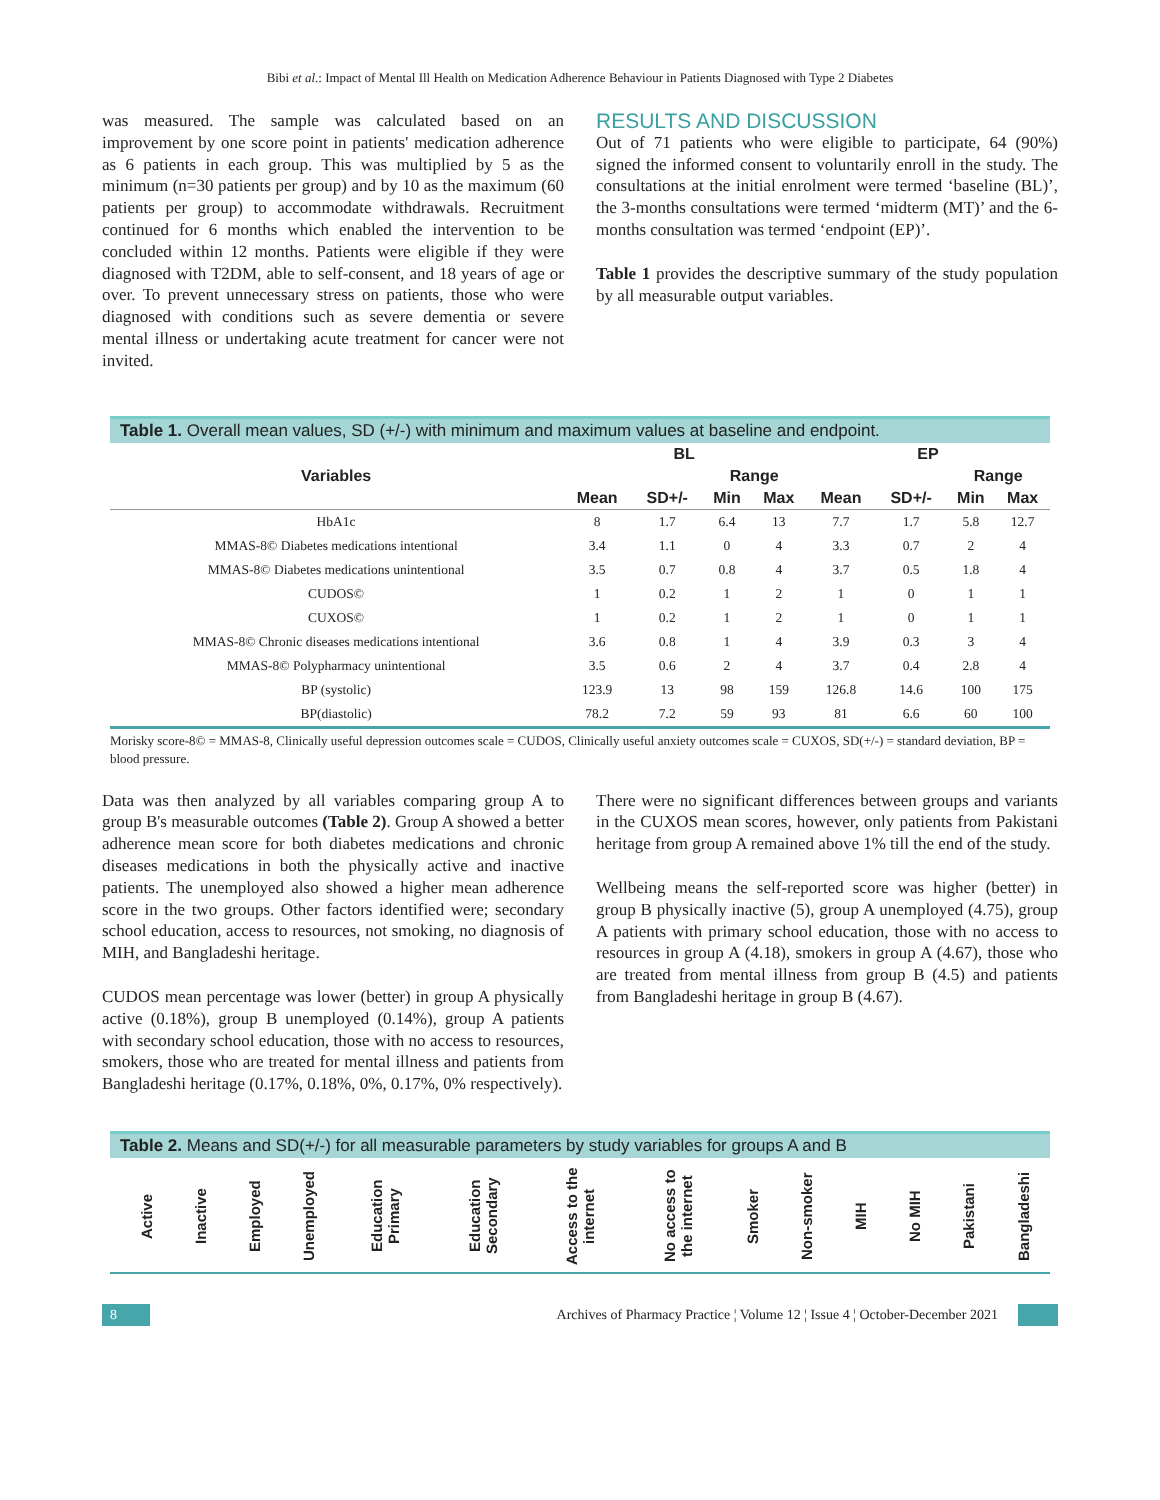Bibi et al.: Impact of Mental Ill Health on Medication Adherence Behaviour in Patients Diagnosed with Type 2 Diabetes
was measured. The sample was calculated based on an improvement by one score point in patients' medication adherence as 6 patients in each group. This was multiplied by 5 as the minimum (n=30 patients per group) and by 10 as the maximum (60 patients per group) to accommodate withdrawals. Recruitment continued for 6 months which enabled the intervention to be concluded within 12 months. Patients were eligible if they were diagnosed with T2DM, able to self-consent, and 18 years of age or over. To prevent unnecessary stress on patients, those who were diagnosed with conditions such as severe dementia or severe mental illness or undertaking acute treatment for cancer were not invited.
RESULTS AND DISCUSSION
Out of 71 patients who were eligible to participate, 64 (90%) signed the informed consent to voluntarily enroll in the study. The consultations at the initial enrolment were termed ‘baseline (BL)’, the 3-months consultations were termed ‘midterm (MT)’ and the 6-months consultation was termed ‘endpoint (EP)’.
Table 1 provides the descriptive summary of the study population by all measurable output variables.
Table 1. Overall mean values, SD (+/-) with minimum and maximum values at baseline and endpoint.
| Variables | BL | | | | EP | | | |
| --- | --- | --- | --- | --- | --- | --- | --- | --- |
| | | | Range | | | | Range | |
| | Mean | SD+/- | Min | Max | Mean | SD+/- | Min | Max |
| HbA1c | 8 | 1.7 | 6.4 | 13 | 7.7 | 1.7 | 5.8 | 12.7 |
| MMAS-8© Diabetes medications intentional | 3.4 | 1.1 | 0 | 4 | 3.3 | 0.7 | 2 | 4 |
| MMAS-8© Diabetes medications unintentional | 3.5 | 0.7 | 0.8 | 4 | 3.7 | 0.5 | 1.8 | 4 |
| CUDOS© | 1 | 0.2 | 1 | 2 | 1 | 0 | 1 | 1 |
| CUXOS© | 1 | 0.2 | 1 | 2 | 1 | 0 | 1 | 1 |
| MMAS-8© Chronic diseases medications intentional | 3.6 | 0.8 | 1 | 4 | 3.9 | 0.3 | 3 | 4 |
| MMAS-8© Polypharmacy unintentional | 3.5 | 0.6 | 2 | 4 | 3.7 | 0.4 | 2.8 | 4 |
| BP (systolic) | 123.9 | 13 | 98 | 159 | 126.8 | 14.6 | 100 | 175 |
| BP(diastolic) | 78.2 | 7.2 | 59 | 93 | 81 | 6.6 | 60 | 100 |
Morisky score-8© = MMAS-8, Clinically useful depression outcomes scale = CUDOS, Clinically useful anxiety outcomes scale = CUXOS, SD(+/-) = standard deviation, BP = blood pressure.
Data was then analyzed by all variables comparing group A to group B's measurable outcomes (Table 2). Group A showed a better adherence mean score for both diabetes medications and chronic diseases medications in both the physically active and inactive patients. The unemployed also showed a higher mean adherence score in the two groups. Other factors identified were; secondary school education, access to resources, not smoking, no diagnosis of MIH, and Bangladeshi heritage.
CUDOS mean percentage was lower (better) in group A physically active (0.18%), group B unemployed (0.14%), group A patients with secondary school education, those with no access to resources, smokers, those who are treated for mental illness and patients from Bangladeshi heritage (0.17%, 0.18%, 0%, 0.17%, 0% respectively).
There were no significant differences between groups and variants in the CUXOS mean scores, however, only patients from Pakistani heritage from group A remained above 1% till the end of the study.
Wellbeing means the self-reported score was higher (better) in group B physically inactive (5), group A unemployed (4.75), group A patients with primary school education, those with no access to resources in group A (4.18), smokers in group A (4.67), those who are treated from mental illness from group B (4.5) and patients from Bangladeshi heritage in group B (4.67).
Table 2. Means and SD(+/-) for all measurable parameters by study variables for groups A and B
| | Active | Inactive | Employed | Unemployed | Education Primary | Education Secondary | Access to the internet | No access to the internet | Smoker | Non-smoker | MIH | No MIH | Pakistani | Bangladeshi |
| --- | --- | --- | --- | --- | --- | --- | --- | --- | --- | --- | --- | --- | --- | --- |
8 Archives of Pharmacy Practice ¦ Volume 12 ¦ Issue 4 ¦ October-December 2021